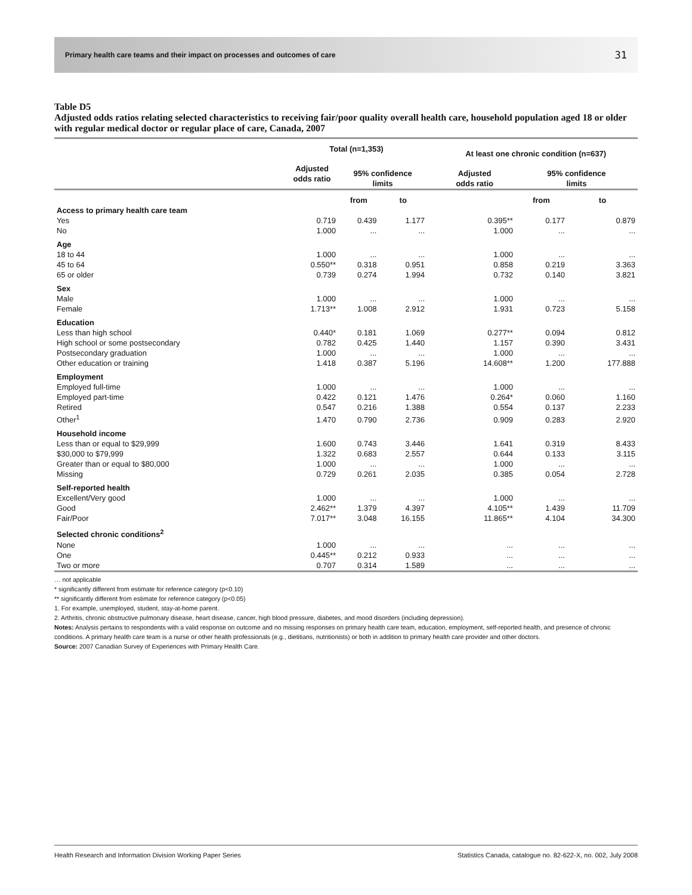Primary health care teams and their impact on processes and outcomes of care 31
Table D5
Adjusted odds ratios relating selected characteristics to receiving fair/poor quality overall health care, household population aged 18 or older with regular medical doctor or regular place of care, Canada, 2007
| | Total (n=1,353) | | | | At least one chronic condition (n=637) | | |
| --- | --- | --- | --- | --- | --- | --- | --- |
| | Adjusted odds ratio | 95% confidence limits | | | Adjusted odds ratio | 95% confidence limits | |
| | | from | to | | | from | to |
| Access to primary health care team | | | | | | | |
| Yes | 0.719 | 0.439 | 1.177 | | 0.395** | 0.177 | 0.879 |
| No | 1.000 | ... | ... | | 1.000 | ... | ... |
| Age | | | | | | | |
| 18 to 44 | 1.000 | ... | ... | | 1.000 | ... | ... |
| 45 to 64 | 0.550** | 0.318 | 0.951 | | 0.858 | 0.219 | 3.363 |
| 65 or older | 0.739 | 0.274 | 1.994 | | 0.732 | 0.140 | 3.821 |
| Sex | | | | | | | |
| Male | 1.000 | ... | ... | | 1.000 | ... | ... |
| Female | 1.713** | 1.008 | 2.912 | | 1.931 | 0.723 | 5.158 |
| Education | | | | | | | |
| Less than high school | 0.440* | 0.181 | 1.069 | | 0.277** | 0.094 | 0.812 |
| High school or some postsecondary | 0.782 | 0.425 | 1.440 | | 1.157 | 0.390 | 3.431 |
| Postsecondary graduation | 1.000 | ... | ... | | 1.000 | ... | ... |
| Other education or training | 1.418 | 0.387 | 5.196 | | 14.608** | 1.200 | 177.888 |
| Employment | | | | | | | |
| Employed full-time | 1.000 | ... | ... | | 1.000 | ... | ... |
| Employed part-time | 0.422 | 0.121 | 1.476 | | 0.264* | 0.060 | 1.160 |
| Retired | 0.547 | 0.216 | 1.388 | | 0.554 | 0.137 | 2.233 |
| Other<sup>1</sup> | 1.470 | 0.790 | 2.736 | | 0.909 | 0.283 | 2.920 |
| Household income | | | | | | | |
| Less than or equal to $29,999 | 1.600 | 0.743 | 3.446 | | 1.641 | 0.319 | 8.433 |
| $30,000 to $79,999 | 1.322 | 0.683 | 2.557 | | 0.644 | 0.133 | 3.115 |
| Greater than or equal to $80,000 | 1.000 | ... | ... | | 1.000 | ... | ... |
| Missing | 0.729 | 0.261 | 2.035 | | 0.385 | 0.054 | 2.728 |
| Self-reported health | | | | | | | |
| Excellent/Very good | 1.000 | ... | ... | | 1.000 | ... | ... |
| Good | 2.462** | 1.379 | 4.397 | | 4.105** | 1.439 | 11.709 |
| Fair/Poor | 7.017** | 3.048 | 16.155 | | 11.865** | 4.104 | 34.300 |
| Selected chronic conditions<sup>2</sup> | | | | | | | |
| None | 1.000 | ... | ... | | ... | ... | ... |
| One | 0.445** | 0.212 | 0.933 | | ... | ... | ... |
| Two or more | 0.707 | 0.314 | 1.589 | | ... | ... | ... |
… not applicable
* significantly different from estimate for reference category (p<0.10)
** significantly different from estimate for reference category (p<0.05)
1. For example, unemployed, student, stay-at-home parent.
2. Arthritis, chronic obstructive pulmonary disease, heart disease, cancer, high blood pressure, diabetes, and mood disorders (including depression).
Notes: Analysis pertains to respondents with a valid response on outcome and no missing responses on primary health care team, education, employment, self-reported health, and presence of chronic conditions. A primary health care team is a nurse or other health professionals (e.g., dietitians, nutritionists) or both in addition to primary health care provider and other doctors.
Source: 2007 Canadian Survey of Experiences with Primary Health Care.
Health Research and Information Division Working Paper Series Statistics Canada, catalogue no. 82-622-X, no. 002, July 2008